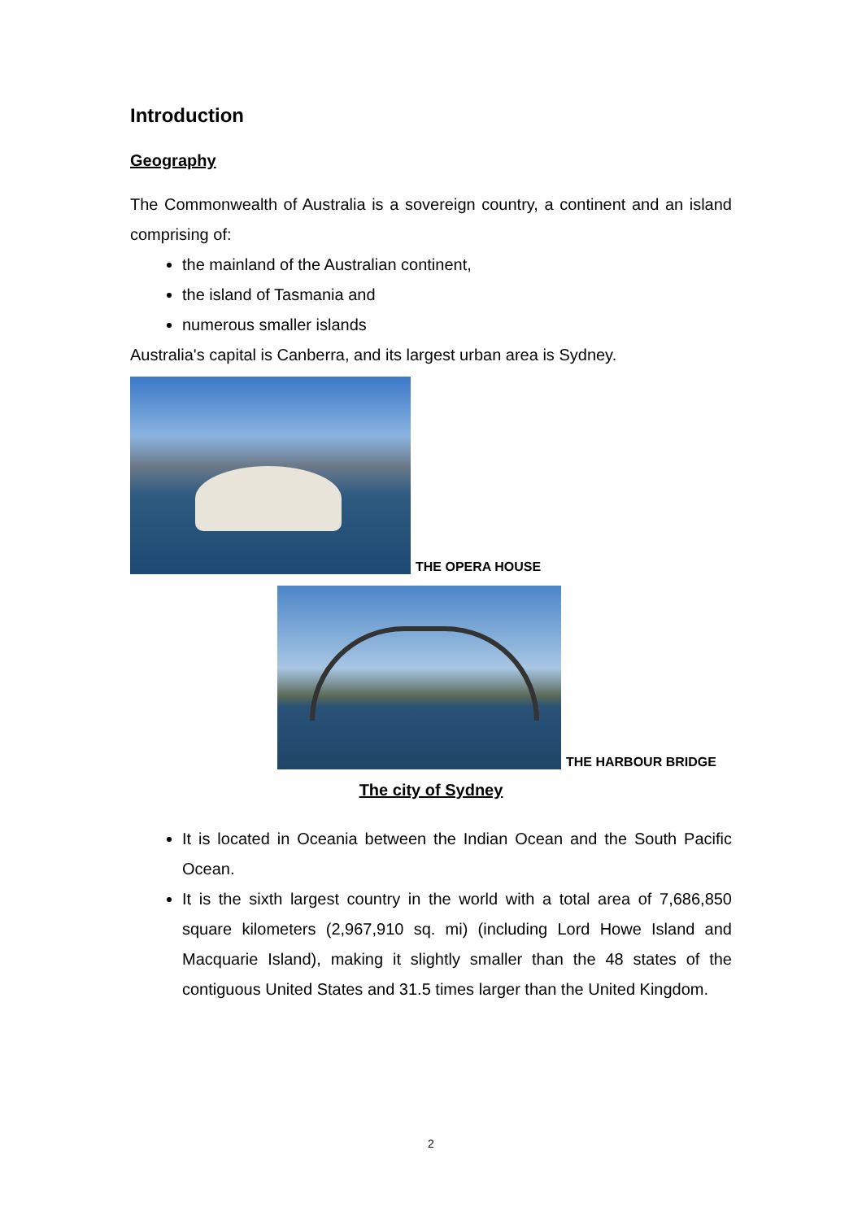Introduction
Geography
The Commonwealth of Australia is a sovereign country, a continent and an island comprising of:
the mainland of the Australian continent,
the island of Tasmania and
numerous smaller islands
Australia's capital is Canberra, and its largest urban area is Sydney.
THE OPERA HOUSE
THE HARBOUR BRIDGE
The city of Sydney
It is located in Oceania between the Indian Ocean and the South Pacific Ocean.
It is the sixth largest country in the world with a total area of 7,686,850 square kilometers (2,967,910 sq. mi) (including Lord Howe Island and Macquarie Island), making it slightly smaller than the 48 states of the contiguous United States and 31.5 times larger than the United Kingdom.
2